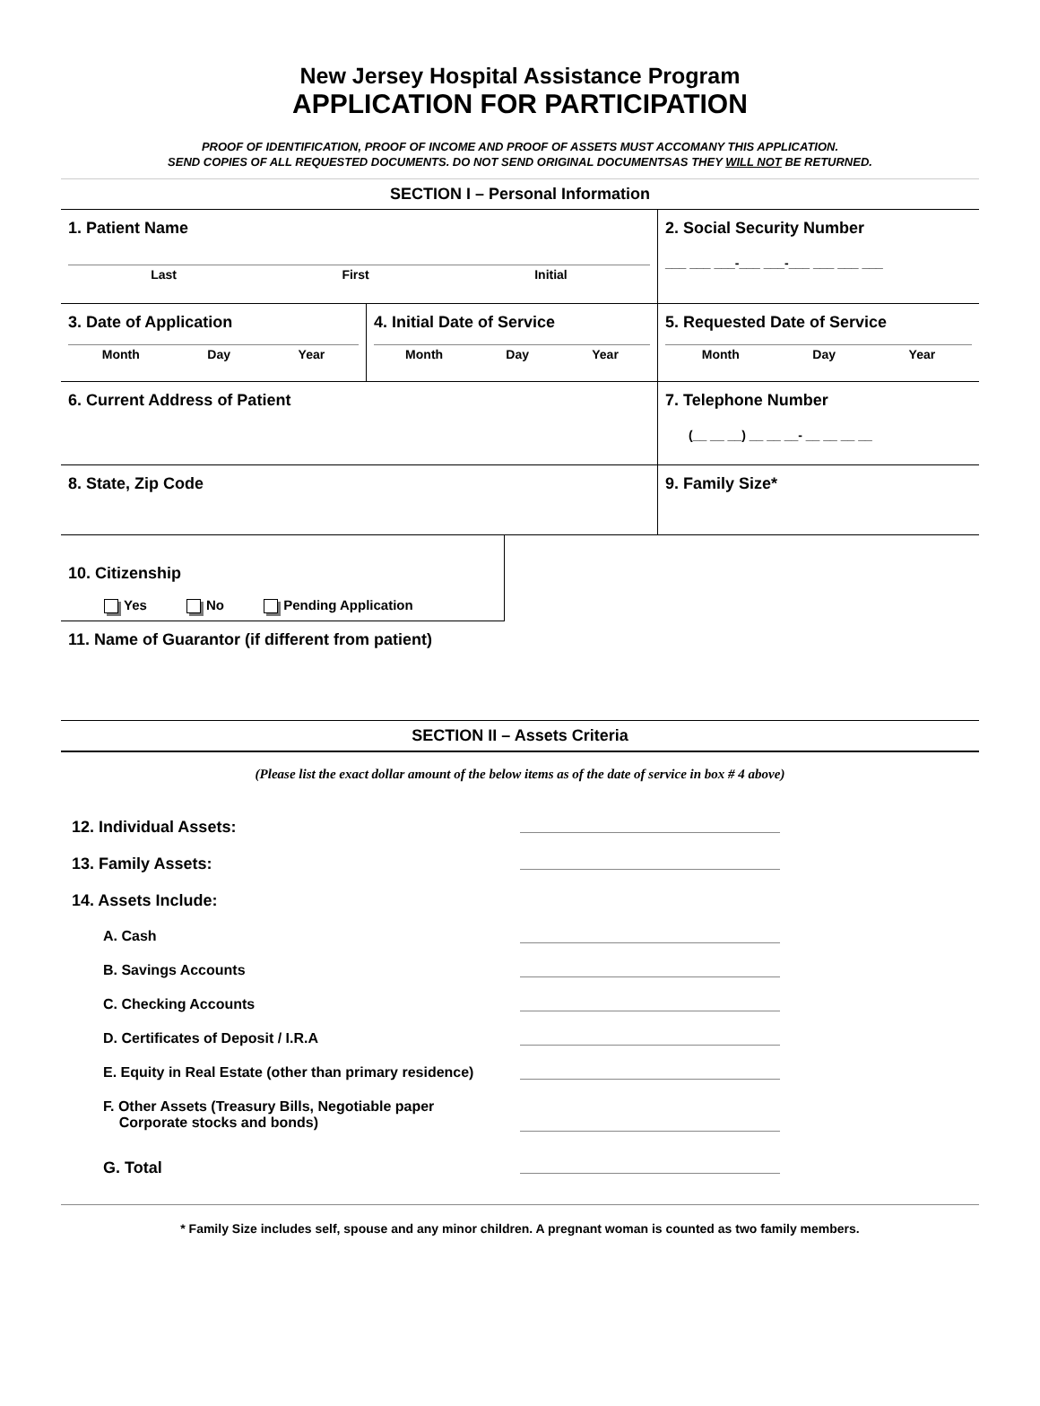New Jersey Hospital Assistance Program
APPLICATION FOR PARTICIPATION
PROOF OF IDENTIFICATION, PROOF OF INCOME AND PROOF OF ASSETS MUST ACCOMANY THIS APPLICATION.
SEND COPIES OF ALL REQUESTED DOCUMENTS. DO NOT SEND ORIGINAL DOCUMENTSAS THEY WILL NOT BE RETURNED.
SECTION I – Personal Information
1. Patient Name
Last First Initial
2. Social Security Number
___ ___ ___-___ ___-___ ___ ___ ___
3. Date of Application
Month Day Year
4. Initial Date of Service
Month Day Year
5. Requested Date of Service
Month Day Year
6. Current Address of Patient 7. Telephone Number
(__ __ __) __ __ __- __ __ __ __
8. State, Zip Code 9. Family Size*
10. Citizenship
Yes No Pending Application
11. Name of Guarantor (if different from patient)
SECTION II – Assets Criteria
(Please list the exact dollar amount of the below items as of the date of service in box # 4 above)
12. Individual Assets:
13. Family Assets:
14. Assets Include:
A. Cash
B. Savings Accounts
C. Checking Accounts
D. Certificates of Deposit / I.R.A
E. Equity in Real Estate (other than primary residence)
F. Other Assets (Treasury Bills, Negotiable paper
Corporate stocks and bonds)
G. Total
* Family Size includes self, spouse and any minor children. A pregnant woman is counted as two family members.